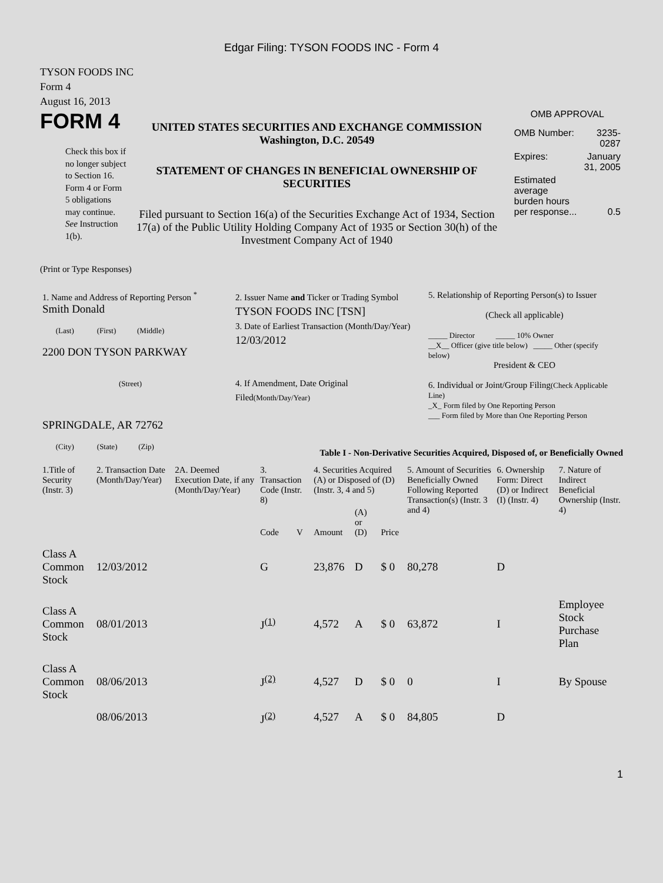Edgar Filing: TYSON FOODS INC - Form 4
TYSON FOODS INC
Form 4
August 16, 2013
FORM 4
Check this box if no longer subject to Section 16. Form 4 or Form 5 obligations may continue. See Instruction 1(b).
UNITED STATES SECURITIES AND EXCHANGE COMMISSION
Washington, D.C. 20549
STATEMENT OF CHANGES IN BENEFICIAL OWNERSHIP OF SECURITIES
Filed pursuant to Section 16(a) of the Securities Exchange Act of 1934, Section 17(a) of the Public Utility Holding Company Act of 1935 or Section 30(h) of the Investment Company Act of 1940
OMB APPROVAL
| OMB Number: | 3235-0287 |
| Expires: | January 31, 2005 |
| Estimated average burden hours per response... | 0.5 |
(Print or Type Responses)
| 1. Name and Address of Reporting Person <sup>*</sup> Smith Donald (Last) (First) (Middle) 2200 DON TYSON PARKWAY (Street) SPRINGDALE, AR 72762 (City) (State) (Zip) | 2. Issuer Name and Ticker or Trading Symbol TYSON FOODS INC [TSN] 3. Date of Earliest Transaction (Month/Day/Year) 12/03/2012 4. If Amendment, Date Original Filed (Month/Day/Year) | 5. Relationship of Reporting Person(s) to Issuer (Check all applicable) _____ Director _____ 10% Owner __X__ Officer (give title below) _____ Other (specify below) President & CEO 6. Individual or Joint/Group Filing (Check Applicable Line) _X_ Form filed by One Reporting Person ___ Form filed by More than One Reporting Person |
Table I - Non-Derivative Securities Acquired, Disposed of, or Beneficially Owned
| 1.Title of Security (Instr. 3) | 2. Transaction Date (Month/Day/Year) | 2A. Deemed Execution Date, if any (Month/Day/Year) | 3. Transaction Code (Instr. 8) | | 4. Securities Acquired (A) or Disposed of (D) (Instr. 3, 4 and 5) | | | 5. Amount of Securities Beneficially Owned Following Reported Transaction(s) (Instr. 3 and 4) | 6. Ownership Form: Direct (D) or Indirect (I) (Instr. 4) | 7. Nature of Indirect Beneficial Ownership (Instr. 4) |
| --- | --- | --- | --- | --- | --- | --- | --- | --- | --- | --- |
| | | | Code | V | Amount | (A) or (D) | Price | | | |
| Class A Common Stock | 12/03/2012 | | G | | 23,876 | D | $ 0 | 80,278 | D | |
| Class A Common Stock | 08/01/2013 | | J<sup>(1)</sup> | | 4,572 | A | $ 0 | 63,872 | I | Employee Stock Purchase Plan |
| Class A Common Stock | 08/06/2013 | | J<sup>(2)</sup> | | 4,527 | D | $ 0 | 0 | I | By Spouse |
| | 08/06/2013 | | J<sup>(2)</sup> | | 4,527 | A | $ 0 | 84,805 | D | |
1